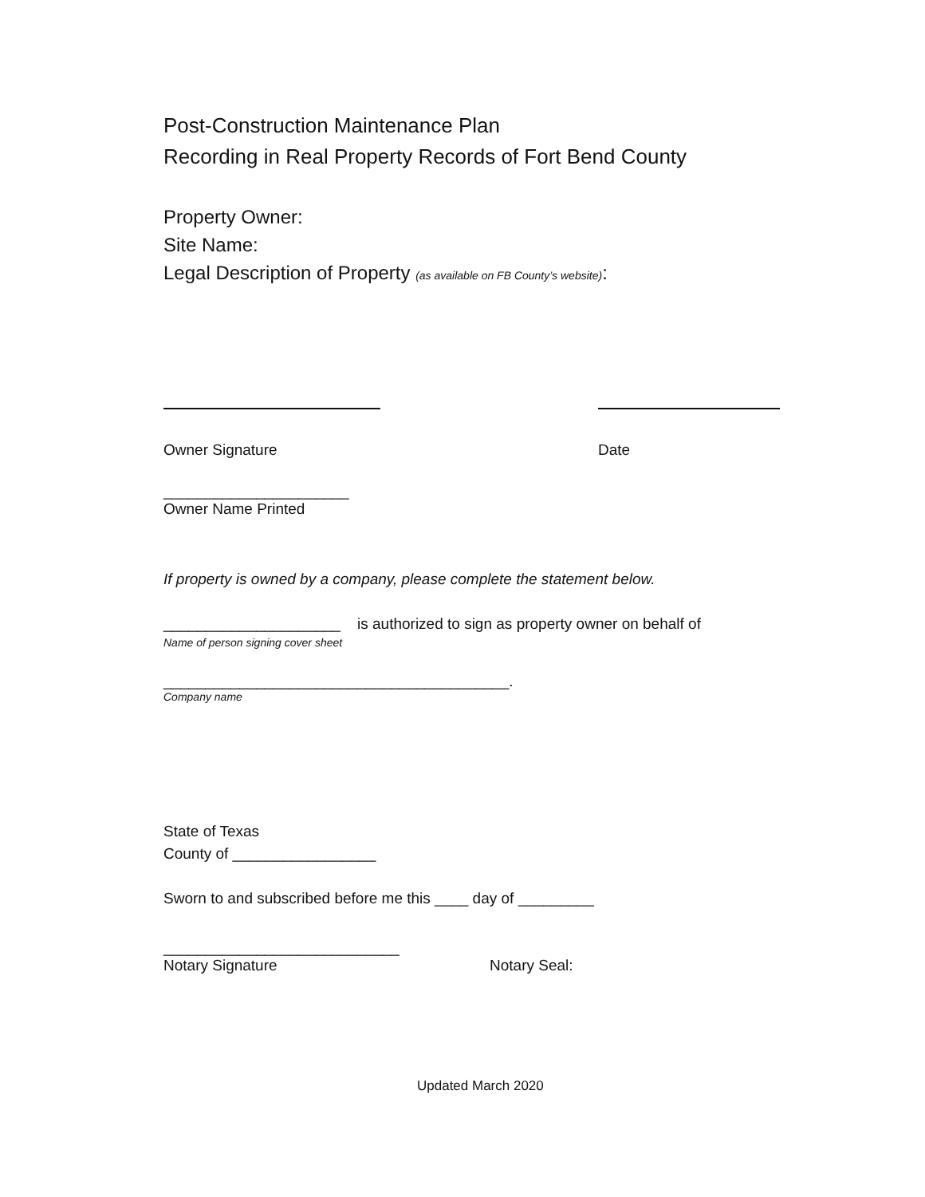Post-Construction Maintenance Plan
Recording in Real Property Records of Fort Bend County
Property Owner:
Site Name:
Legal Description of Property (as available on FB County’s website):
Owner Signature Date
______________________
Owner Name Printed
If property is owned by a company, please complete the statement below.
_____________________ is authorized to sign as property owner on behalf of
Name of person signing cover sheet
_________________________________________.
Company name
State of Texas
County of _________________
Sworn to and subscribed before me this ____ day of _________
____________________________
Notary Signature Notary Seal:
Updated March 2020